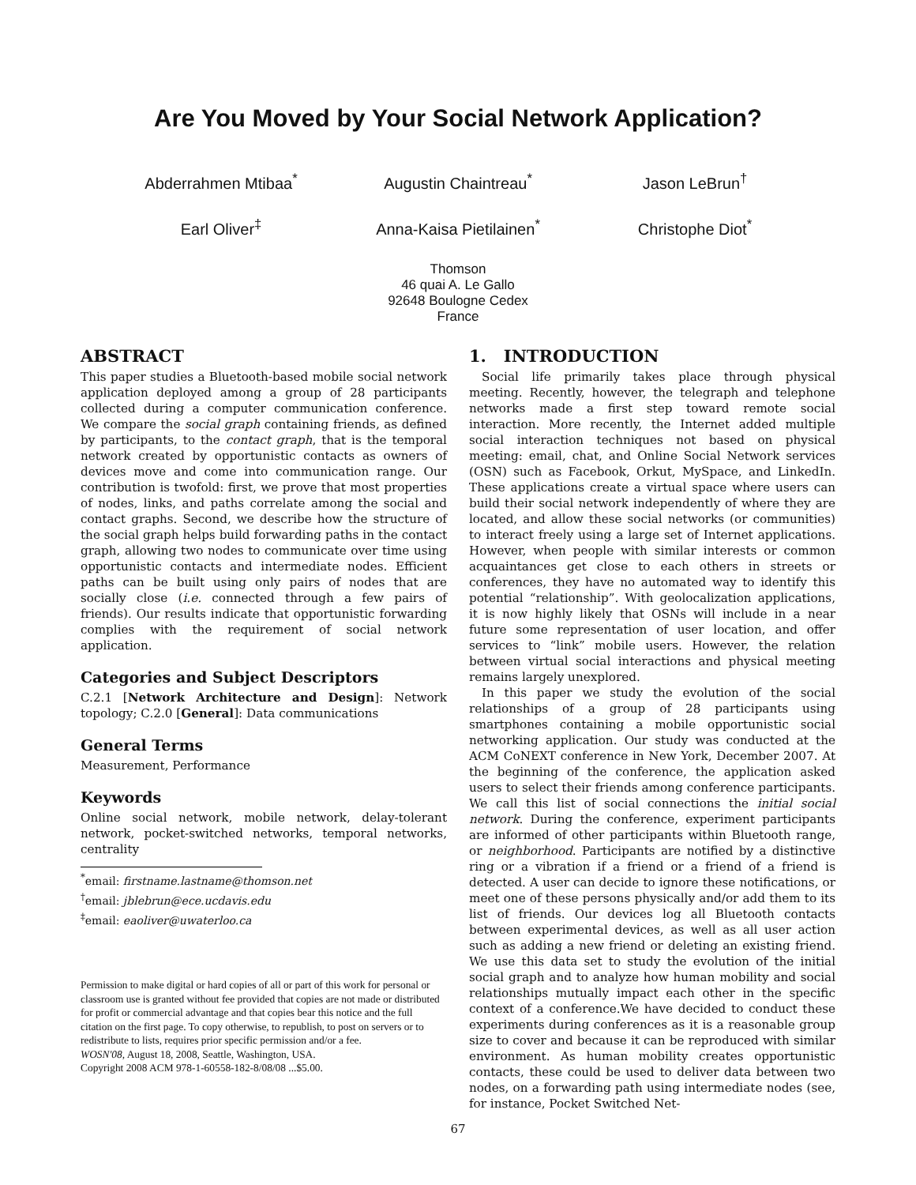Are You Moved by Your Social Network Application?
Abderrahmen Mtibaa<sup>*</sup>
Augustin Chaintreau<sup>*</sup>
Jason LeBrun<sup>†</sup>
Earl Oliver<sup>‡</sup>
Anna-Kaisa Pietilainen<sup>*</sup>
Christophe Diot<sup>*</sup>
Thomson
46 quai A. Le Gallo
92648 Boulogne Cedex
France
ABSTRACT
This paper studies a Bluetooth-based mobile social network application deployed among a group of 28 participants collected during a computer communication conference. We compare the social graph containing friends, as defined by participants, to the contact graph, that is the temporal network created by opportunistic contacts as owners of devices move and come into communication range. Our contribution is twofold: first, we prove that most properties of nodes, links, and paths correlate among the social and contact graphs. Second, we describe how the structure of the social graph helps build forwarding paths in the contact graph, allowing two nodes to communicate over time using opportunistic contacts and intermediate nodes. Efficient paths can be built using only pairs of nodes that are socially close (i.e. connected through a few pairs of friends). Our results indicate that opportunistic forwarding complies with the requirement of social network application.
Categories and Subject Descriptors
C.2.1 [Network Architecture and Design]: Network topology; C.2.0 [General]: Data communications
General Terms
Measurement, Performance
Keywords
Online social network, mobile network, delay-tolerant network, pocket-switched networks, temporal networks, centrality
<sup>*</sup> email: firstname.lastname@thomson.net
<sup>†</sup> email: jblebrun@ece.ucdavis.edu
<sup>‡</sup> email: eaoliver@uwaterloo.ca
Permission to make digital or hard copies of all or part of this work for personal or classroom use is granted without fee provided that copies are not made or distributed for profit or commercial advantage and that copies bear this notice and the full citation on the first page. To copy otherwise, to republish, to post on servers or to redistribute to lists, requires prior specific permission and/or a fee.
WOSN'08, August 18, 2008, Seattle, Washington, USA.
Copyright 2008 ACM 978-1-60558-182-8/08/08 ...$5.00.
1. INTRODUCTION
Social life primarily takes place through physical meeting. Recently, however, the telegraph and telephone networks made a first step toward remote social interaction. More recently, the Internet added multiple social interaction techniques not based on physical meeting: email, chat, and Online Social Network services (OSN) such as Facebook, Orkut, MySpace, and LinkedIn. These applications create a virtual space where users can build their social network independently of where they are located, and allow these social networks (or communities) to interact freely using a large set of Internet applications. However, when people with similar interests or common acquaintances get close to each others in streets or conferences, they have no automated way to identify this potential “relationship”. With geolocalization applications, it is now highly likely that OSNs will include in a near future some representation of user location, and offer services to “link” mobile users. However, the relation between virtual social interactions and physical meeting remains largely unexplored.
In this paper we study the evolution of the social relationships of a group of 28 participants using smartphones containing a mobile opportunistic social networking application. Our study was conducted at the ACM CoNEXT conference in New York, December 2007. At the beginning of the conference, the application asked users to select their friends among conference participants. We call this list of social connections the initial social network. During the conference, experiment participants are informed of other participants within Bluetooth range, or neighborhood. Participants are notified by a distinctive ring or a vibration if a friend or a friend of a friend is detected. A user can decide to ignore these notifications, or meet one of these persons physically and/or add them to its list of friends. Our devices log all Bluetooth contacts between experimental devices, as well as all user action such as adding a new friend or deleting an existing friend. We use this data set to study the evolution of the initial social graph and to analyze how human mobility and social relationships mutually impact each other in the specific context of a conference.We have decided to conduct these experiments during conferences as it is a reasonable group size to cover and because it can be reproduced with similar environment. As human mobility creates opportunistic contacts, these could be used to deliver data between two nodes, on a forwarding path using intermediate nodes (see, for instance, Pocket Switched Net-
67